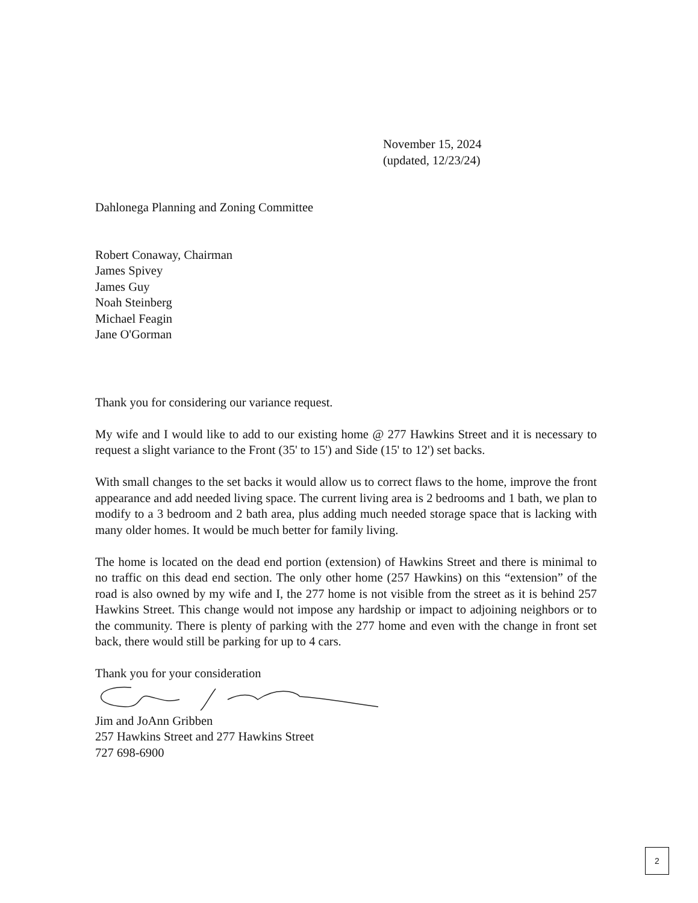November 15, 2024
(updated, 12/23/24)
Dahlonega Planning and Zoning Committee
Robert Conaway, Chairman
James Spivey
James Guy
Noah Steinberg
Michael Feagin
Jane O'Gorman
Thank you for considering our variance request.
My wife and I would like to add to our existing home @ 277 Hawkins Street and it is necessary to request a slight variance to the Front (35' to 15') and Side (15' to 12') set backs.
With small changes to the set backs it would allow us to correct flaws to the home, improve the front appearance and add needed living space. The current living area is 2 bedrooms and 1 bath, we plan to modify to a 3 bedroom and 2 bath area, plus adding much needed storage space that is lacking with many older homes. It would be much better for family living.
The home is located on the dead end portion (extension) of Hawkins Street and there is minimal to no traffic on this dead end section. The only other home (257 Hawkins) on this “extension” of the road is also owned by my wife and I, the 277 home is not visible from the street as it is behind 257 Hawkins Street. This change would not impose any hardship or impact to adjoining neighbors or to the community. There is plenty of parking with the 277 home and even with the change in front set back, there would still be parking for up to 4 cars.
Thank you for your consideration
Jim and JoAnn Gribben
257 Hawkins Street and 277 Hawkins Street
727 698-6900
2